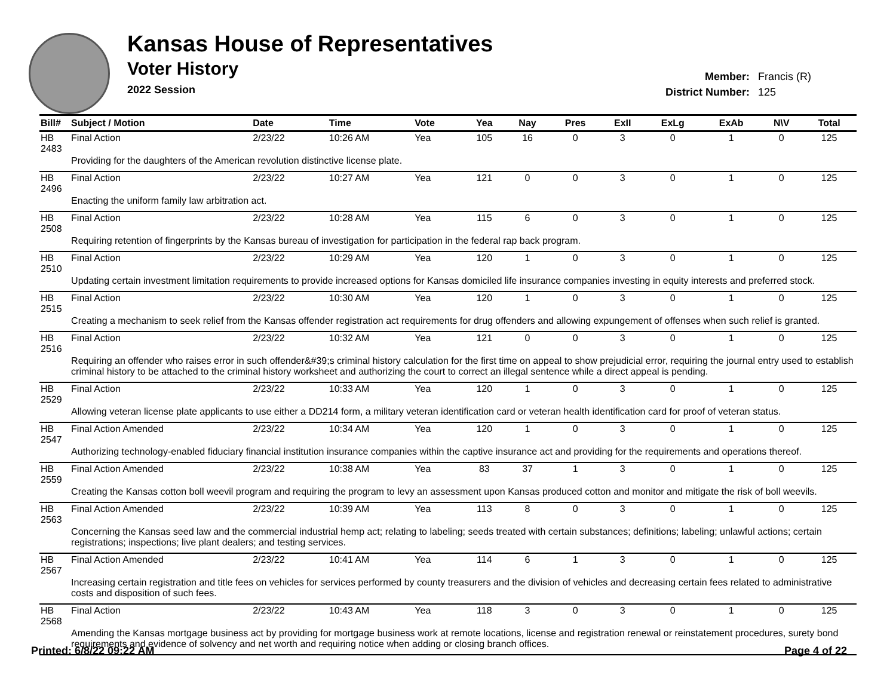Kansas House of Representatives
Voter History
2022 Session
Member: Francis (R)
District Number: 125
| Bill# | Subject / Motion | Date | Time | Vote | Yea | Nay | Pres | ExII | ExLg | ExAb | N\V | Total |
| --- | --- | --- | --- | --- | --- | --- | --- | --- | --- | --- | --- | --- |
| HB 2483 | Final Action | 2/23/22 | 10:26 AM | Yea | 105 | 16 | 0 | 3 | 0 | 1 | 0 | 125 |
| | Providing for the daughters of the American revolution distinctive license plate. | | | | | | | | | | | |
| HB 2496 | Final Action | 2/23/22 | 10:27 AM | Yea | 121 | 0 | 0 | 3 | 0 | 1 | 0 | 125 |
| | Enacting the uniform family law arbitration act. | | | | | | | | | | | |
| HB 2508 | Final Action | 2/23/22 | 10:28 AM | Yea | 115 | 6 | 0 | 3 | 0 | 1 | 0 | 125 |
| | Requiring retention of fingerprints by the Kansas bureau of investigation for participation in the federal rap back program. | | | | | | | | | | | |
| HB 2510 | Final Action | 2/23/22 | 10:29 AM | Yea | 120 | 1 | 0 | 3 | 0 | 1 | 0 | 125 |
| | Updating certain investment limitation requirements to provide increased options for Kansas domiciled life insurance companies investing in equity interests and preferred stock. | | | | | | | | | | | |
| HB 2515 | Final Action | 2/23/22 | 10:30 AM | Yea | 120 | 1 | 0 | 3 | 0 | 1 | 0 | 125 |
| | Creating a mechanism to seek relief from the Kansas offender registration act requirements for drug offenders and allowing expungement of offenses when such relief is granted. | | | | | | | | | | | |
| HB 2516 | Final Action | 2/23/22 | 10:32 AM | Yea | 121 | 0 | 0 | 3 | 0 | 1 | 0 | 125 |
| | Requiring an offender who raises error in such offender&#39;s criminal history calculation for the first time on appeal to show prejudicial error, requiring the journal entry used to establish criminal history to be attached to the criminal history worksheet and authorizing the court to correct an illegal sentence while a direct appeal is pending. | | | | | | | | | | | |
| HB 2529 | Final Action | 2/23/22 | 10:33 AM | Yea | 120 | 1 | 0 | 3 | 0 | 1 | 0 | 125 |
| | Allowing veteran license plate applicants to use either a DD214 form, a military veteran identification card or veteran health identification card for proof of veteran status. | | | | | | | | | | | |
| HB 2547 | Final Action Amended | 2/23/22 | 10:34 AM | Yea | 120 | 1 | 0 | 3 | 0 | 1 | 0 | 125 |
| | Authorizing technology-enabled fiduciary financial institution insurance companies within the captive insurance act and providing for the requirements and operations thereof. | | | | | | | | | | | |
| HB 2559 | Final Action Amended | 2/23/22 | 10:38 AM | Yea | 83 | 37 | 1 | 3 | 0 | 1 | 0 | 125 |
| | Creating the Kansas cotton boll weevil program and requiring the program to levy an assessment upon Kansas produced cotton and monitor and mitigate the risk of boll weevils. | | | | | | | | | | | |
| HB 2563 | Final Action Amended | 2/23/22 | 10:39 AM | Yea | 113 | 8 | 0 | 3 | 0 | 1 | 0 | 125 |
| | Concerning the Kansas seed law and the commercial industrial hemp act; relating to labeling; seeds treated with certain substances; definitions; labeling; unlawful actions; certain registrations; inspections; live plant dealers; and testing services. | | | | | | | | | | | |
| HB 2567 | Final Action Amended | 2/23/22 | 10:41 AM | Yea | 114 | 6 | 1 | 3 | 0 | 1 | 0 | 125 |
| | Increasing certain registration and title fees on vehicles for services performed by county treasurers and the division of vehicles and decreasing certain fees related to administrative costs and disposition of such fees. | | | | | | | | | | | |
| HB 2568 | Final Action | 2/23/22 | 10:43 AM | Yea | 118 | 3 | 0 | 3 | 0 | 1 | 0 | 125 |
| | Amending the Kansas mortgage business act by providing for mortgage business work at remote locations, license and registration renewal or reinstatement procedures, surety bond requirements and evidence of solvency and net worth and requiring notice when adding or closing branch offices. | | | | | | | | | | | |
Printed: 6/8/22 09:22 AM Page 4 of 22